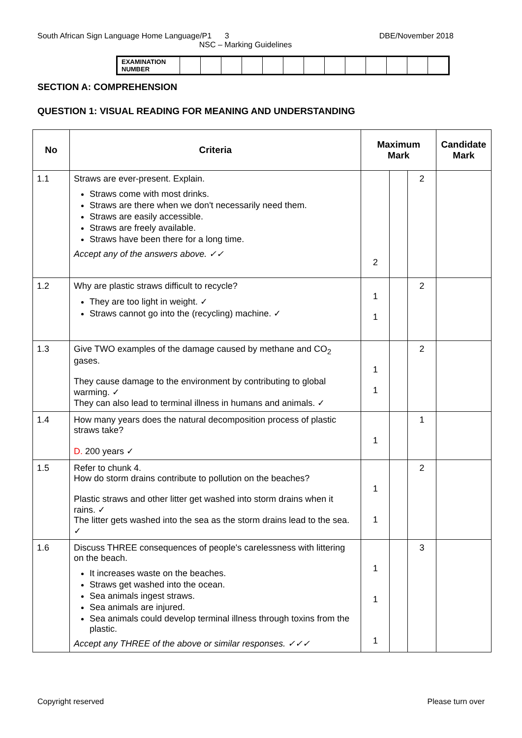South African Sign Language Home Language/P1 3 DBE/November 2018
NSC – Marking Guidelines
| EXAMINATION NUMBER | | | | | | | | | | | | | |
SECTION A: COMPREHENSION
QUESTION 1: VISUAL READING FOR MEANING AND UNDERSTANDING
| No | Criteria | Maximum Mark | | | Candidate Mark |
| --- | --- | --- | --- | --- | --- |
| 1.1 | Straws are ever-present. Explain. Straws come with most drinks. Straws are there when we don't necessarily need them. Straws are easily accessible. Straws are freely available. Straws have been there for a long time. Accept any of the answers above. ✓✓ | 2 | | 2 | |
| 1.2 | Why are plastic straws difficult to recycle? They are too light in weight. ✓ Straws cannot go into the (recycling) machine. ✓ | 1 1 | | 2 | |
| 1.3 | Give TWO examples of the damage caused by methane and CO<sub>2</sub> gases. They cause damage to the environment by contributing to global warming. ✓ They can also lead to terminal illness in humans and animals. ✓ | 1 1 | | 2 | |
| 1.4 | How many years does the natural decomposition process of plastic straws take? D. 200 years ✓ | 1 | | 1 | |
| 1.5 | Refer to chunk 4. How do storm drains contribute to pollution on the beaches? Plastic straws and other litter get washed into storm drains when it rains. ✓ The litter gets washed into the sea as the storm drains lead to the sea. ✓ | 1 1 | | 2 | |
| 1.6 | Discuss THREE consequences of people's carelessness with littering on the beach. It increases waste on the beaches. Straws get washed into the ocean. Sea animals ingest straws. Sea animals are injured. Sea animals could develop terminal illness through toxins from the plastic. Accept any THREE of the above or similar responses. ✓✓✓ | 1 1 1 | | 3 | |
Copyright reserved Please turn over